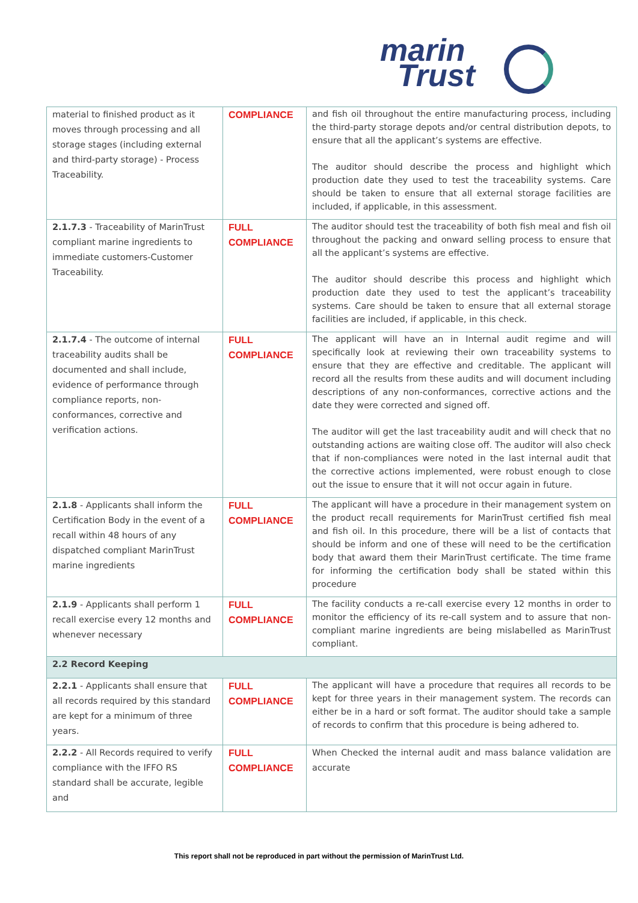marin
Trust
| material to finished product as it moves through processing and all storage stages (including external and third-party storage) - Process Traceability. | COMPLIANCE | and fish oil throughout the entire manufacturing process, including the third-party storage depots and/or central distribution depots, to ensure that all the applicant’s systems are effective. The auditor should describe the process and highlight which production date they used to test the traceability systems. Care should be taken to ensure that all external storage facilities are included, if applicable, in this assessment. |
| 2.1.7.3 - Traceability of MarinTrust compliant marine ingredients to immediate customers-Customer Traceability. | FULL COMPLIANCE | The auditor should test the traceability of both fish meal and fish oil throughout the packing and onward selling process to ensure that all the applicant’s systems are effective. The auditor should describe this process and highlight which production date they used to test the applicant’s traceability systems. Care should be taken to ensure that all external storage facilities are included, if applicable, in this check. |
| 2.1.7.4 - The outcome of internal traceability audits shall be documented and shall include, evidence of performance through compliance reports, non-conformances, corrective and verification actions. | FULL COMPLIANCE | The applicant will have an in Internal audit regime and will specifically look at reviewing their own traceability systems to ensure that they are effective and creditable. The applicant will record all the results from these audits and will document including descriptions of any non-conformances, corrective actions and the date they were corrected and signed off. The auditor will get the last traceability audit and will check that no outstanding actions are waiting close off. The auditor will also check that if non-compliances were noted in the last internal audit that the corrective actions implemented, were robust enough to close out the issue to ensure that it will not occur again in future. |
| 2.1.8 - Applicants shall inform the Certification Body in the event of a recall within 48 hours of any dispatched compliant MarinTrust marine ingredients | FULL COMPLIANCE | The applicant will have a procedure in their management system on the product recall requirements for MarinTrust certified fish meal and fish oil. In this procedure, there will be a list of contacts that should be inform and one of these will need to be the certification body that award them their MarinTrust certificate. The time frame for informing the certification body shall be stated within this procedure |
| 2.1.9 - Applicants shall perform 1 recall exercise every 12 months and whenever necessary | FULL COMPLIANCE | The facility conducts a re-call exercise every 12 months in order to monitor the efficiency of its re-call system and to assure that non-compliant marine ingredients are being mislabelled as MarinTrust compliant. |
| 2.2 Record Keeping | | |
| 2.2.1 - Applicants shall ensure that all records required by this standard are kept for a minimum of three years. | FULL COMPLIANCE | The applicant will have a procedure that requires all records to be kept for three years in their management system. The records can either be in a hard or soft format. The auditor should take a sample of records to confirm that this procedure is being adhered to. |
| 2.2.2 - All Records required to verify compliance with the IFFO RS standard shall be accurate, legible and | FULL COMPLIANCE | When Checked the internal audit and mass balance validation are accurate |
This report shall not be reproduced in part without the permission of MarinTrust Ltd.